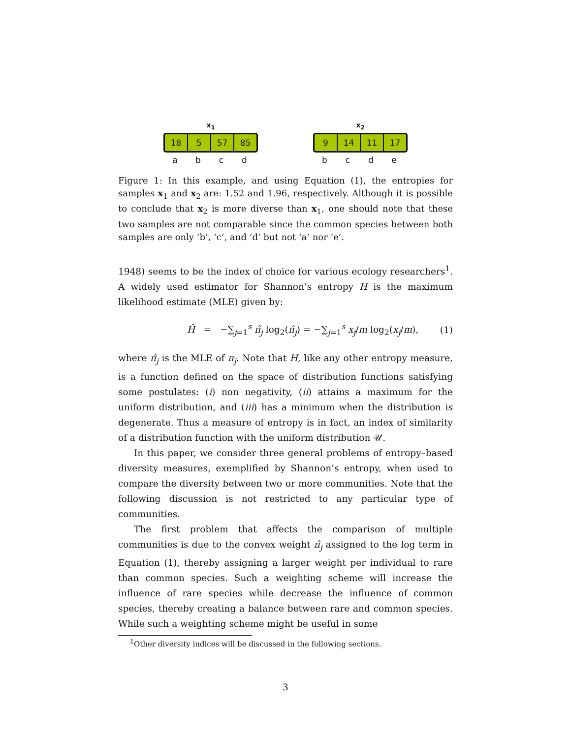x<sub>1</sub>
18 5 57 85
abcd
x<sub>2</sub>
9 14 11 17
bcde
Figure 1: In this example, and using Equation (1), the entropies for samples x<sub>1</sub> and x<sub>2</sub> are: 1.52 and 1.96, respectively. Although it is possible to conclude that x<sub>2</sub> is more diverse than x<sub>1</sub>, one should note that these two samples are not comparable since the common species between both samples are only ‘b’, ‘c’, and ‘d’ but not ‘a’ nor ‘e’.
1948) seems to be the index of choice for various ecology researchers<sup>1</sup>. A widely used estimator for Shannon’s entropy H is the maximum likelihood estimate (MLE) given by:
Ĥ = −∑<sub>j=1</sub><sup>s</sup> π̂<sub>j</sub> log<sub>2</sub>(π̂<sub>j</sub>) = −∑<sub>j=1</sub><sup>s</sup> x<sub>j</sub>/m log<sub>2</sub>(x<sub>j</sub>/m), (1)
where π̂<sub>j</sub> is the MLE of π<sub>j</sub>. Note that H, like any other entropy measure, is a function defined on the space of distribution functions satisfying some postulates: (i) non negativity, (ii) attains a maximum for the uniform distribution, and (iii) has a minimum when the distribution is degenerate. Thus a measure of entropy is in fact, an index of similarity of a distribution function with the uniform distribution 𝒰.
In this paper, we consider three general problems of entropy–based diversity measures, exemplified by Shannon’s entropy, when used to compare the diversity between two or more communities. Note that the following discussion is not restricted to any particular type of communities.
The first problem that affects the comparison of multiple communities is due to the convex weight π̂<sub>j</sub> assigned to the log term in Equation (1), thereby assigning a larger weight per individual to rare than common species. Such a weighting scheme will increase the influence of rare species while decrease the influence of common species, thereby creating a balance between rare and common species. While such a weighting scheme might be useful in some
<sup>1</sup> Other diversity indices will be discussed in the following sections.
3